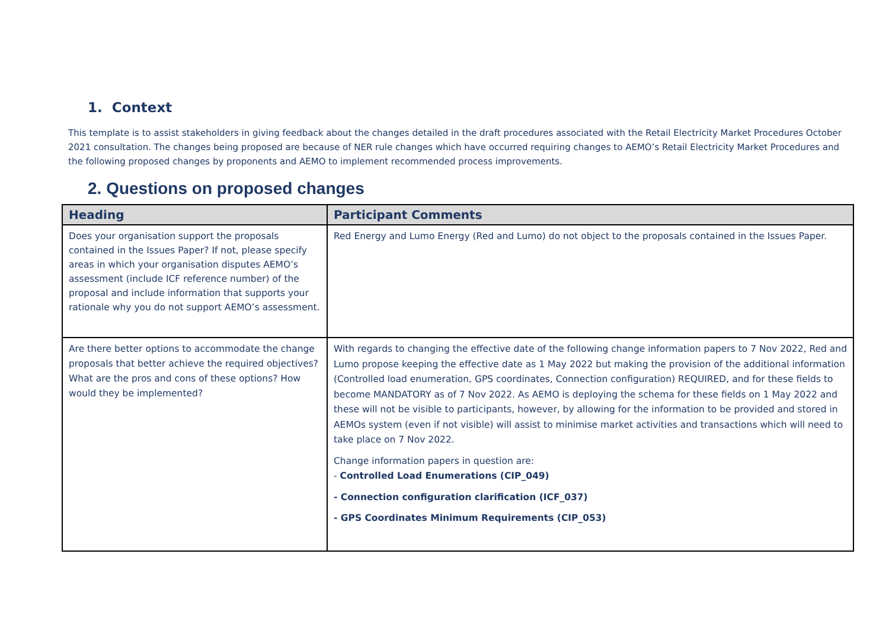1. Context
This template is to assist stakeholders in giving feedback about the changes detailed in the draft procedures associated with the Retail Electricity Market Procedures October 2021 consultation. The changes being proposed are because of NER rule changes which have occurred requiring changes to AEMO’s Retail Electricity Market Procedures and the following proposed changes by proponents and AEMO to implement recommended process improvements.
2. Questions on proposed changes
| Heading | Participant Comments |
| --- | --- |
| Does your organisation support the proposals contained in the Issues Paper? If not, please specify areas in which your organisation disputes AEMO’s assessment (include ICF reference number) of the proposal and include information that supports your rationale why you do not support AEMO’s assessment. | Red Energy and Lumo Energy (Red and Lumo) do not object to the proposals contained in the Issues Paper. |
| Are there better options to accommodate the change proposals that better achieve the required objectives? What are the pros and cons of these options? How would they be implemented? | With regards to changing the effective date of the following change information papers to 7 Nov 2022, Red and Lumo propose keeping the effective date as 1 May 2022 but making the provision of the additional information (Controlled load enumeration, GPS coordinates, Connection configuration) REQUIRED, and for these fields to become MANDATORY as of 7 Nov 2022. As AEMO is deploying the schema for these fields on 1 May 2022 and these will not be visible to participants, however, by allowing for the information to be provided and stored in AEMOs system (even if not visible) will assist to minimise market activities and transactions which will need to take place on 7 Nov 2022. Change information papers in question are: - Controlled Load Enumerations (CIP_049) - Connection configuration clarification (ICF_037) - GPS Coordinates Minimum Requirements (CIP_053) |